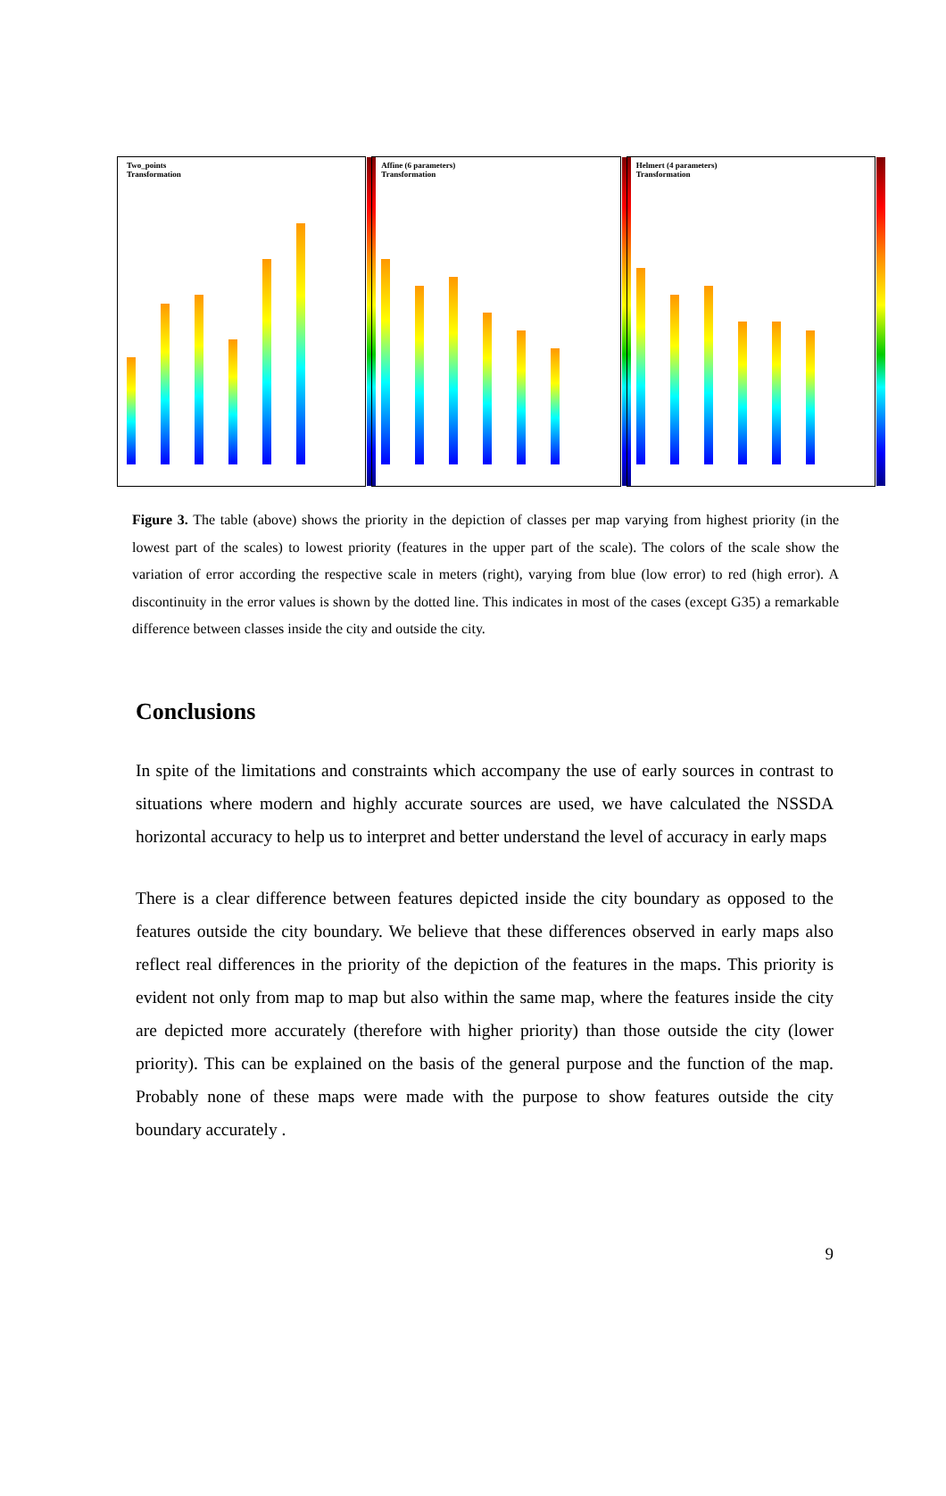Two_points
Transformation
Affine (6 parameters)
Transformation
Helmert (4 parameters)
Transformation
Figure 3. The table (above) shows the priority in the depiction of classes per map varying from highest priority (in the lowest part of the scales) to lowest priority (features in the upper part of the scale). The colors of the scale show the variation of error according the respective scale in meters (right), varying from blue (low error) to red (high error). A discontinuity in the error values is shown by the dotted line. This indicates in most of the cases (except G35) a remarkable difference between classes inside the city and outside the city.
Conclusions
In spite of the limitations and constraints which accompany the use of early sources in contrast to situations where modern and highly accurate sources are used, we have calculated the NSSDA horizontal accuracy to help us to interpret and better understand the level of accuracy in early maps
There is a clear difference between features depicted inside the city boundary as opposed to the features outside the city boundary. We believe that these differences observed in early maps also reflect real differences in the priority of the depiction of the features in the maps. This priority is evident not only from map to map but also within the same map, where the features inside the city are depicted more accurately (therefore with higher priority) than those outside the city (lower priority). This can be explained on the basis of the general purpose and the function of the map. Probably none of these maps were made with the purpose to show features outside the city boundary accurately .
9